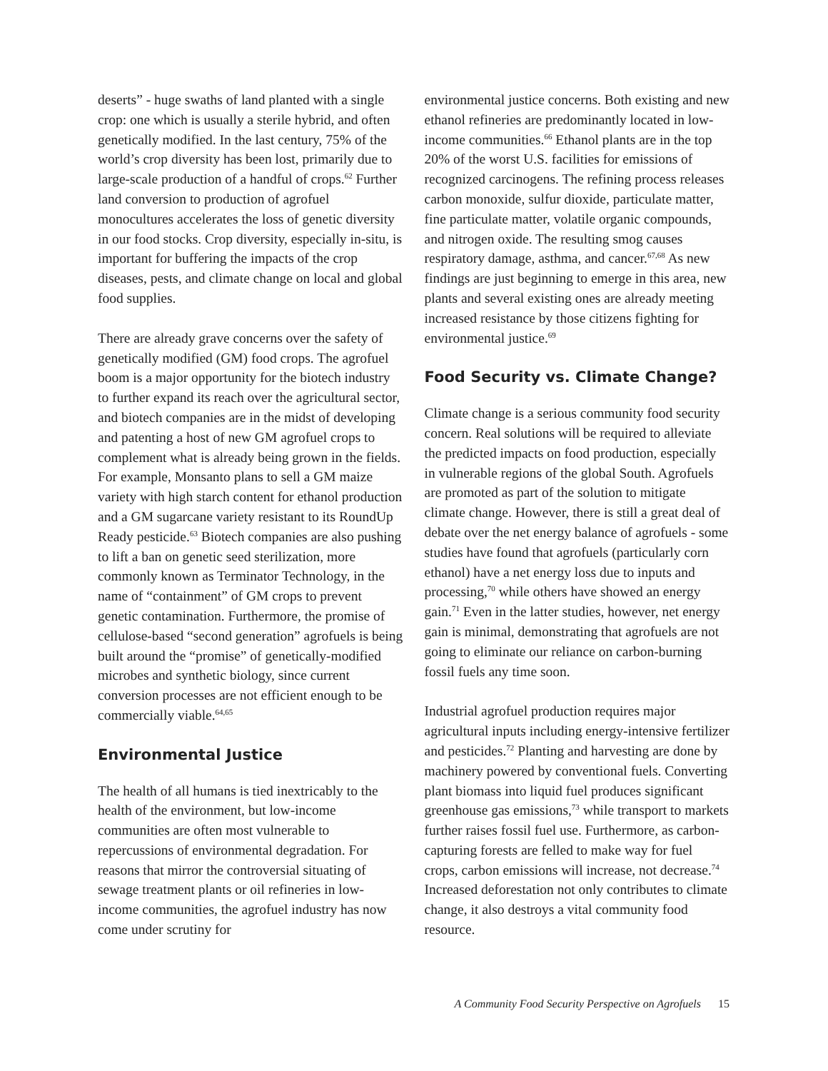deserts” - huge swaths of land planted with a single crop: one which is usually a sterile hybrid, and often genetically modified. In the last century, 75% of the world’s crop diversity has been lost, primarily due to large-scale production of a handful of crops.<sup>62</sup> Further land conversion to production of agrofuel monocultures accelerates the loss of genetic diversity in our food stocks. Crop diversity, especially in-situ, is important for buffering the impacts of the crop diseases, pests, and climate change on local and global food supplies.
There are already grave concerns over the safety of genetically modified (GM) food crops. The agrofuel boom is a major opportunity for the biotech industry to further expand its reach over the agricultural sector, and biotech companies are in the midst of developing and patenting a host of new GM agrofuel crops to complement what is already being grown in the fields. For example, Monsanto plans to sell a GM maize variety with high starch content for ethanol production and a GM sugarcane variety resistant to its RoundUp Ready pesticide.<sup>63</sup> Biotech companies are also pushing to lift a ban on genetic seed sterilization, more commonly known as Terminator Technology, in the name of “containment” of GM crops to prevent genetic contamination. Furthermore, the promise of cellulose-based “second generation” agrofuels is being built around the “promise” of genetically-modified microbes and synthetic biology, since current conversion processes are not efficient enough to be commercially viable.<sup>64,65</sup>
Environmental Justice
The health of all humans is tied inextricably to the health of the environment, but low-income communities are often most vulnerable to repercussions of environmental degradation. For reasons that mirror the controversial situating of sewage treatment plants or oil refineries in low-income communities, the agrofuel industry has now come under scrutiny for
environmental justice concerns. Both existing and new ethanol refineries are predominantly located in low-income communities.<sup>66</sup> Ethanol plants are in the top 20% of the worst U.S. facilities for emissions of recognized carcinogens. The refining process releases carbon monoxide, sulfur dioxide, particulate matter, fine particulate matter, volatile organic compounds, and nitrogen oxide. The resulting smog causes respiratory damage, asthma, and cancer.<sup>67,68</sup> As new findings are just beginning to emerge in this area, new plants and several existing ones are already meeting increased resistance by those citizens fighting for environmental justice.<sup>69</sup>
Food Security vs. Climate Change?
Climate change is a serious community food security concern. Real solutions will be required to alleviate the predicted impacts on food production, especially in vulnerable regions of the global South. Agrofuels are promoted as part of the solution to mitigate climate change. However, there is still a great deal of debate over the net energy balance of agrofuels - some studies have found that agrofuels (particularly corn ethanol) have a net energy loss due to inputs and processing,<sup>70</sup> while others have showed an energy gain.<sup>71</sup> Even in the latter studies, however, net energy gain is minimal, demonstrating that agrofuels are not going to eliminate our reliance on carbon-burning fossil fuels any time soon.
Industrial agrofuel production requires major agricultural inputs including energy-intensive fertilizer and pesticides.<sup>72</sup> Planting and harvesting are done by machinery powered by conventional fuels. Converting plant biomass into liquid fuel produces significant greenhouse gas emissions,<sup>73</sup> while transport to markets further raises fossil fuel use. Furthermore, as carbon-capturing forests are felled to make way for fuel crops, carbon emissions will increase, not decrease.<sup>74</sup> Increased deforestation not only contributes to climate change, it also destroys a vital community food resource.
A Community Food Security Perspective on Agrofuels 15